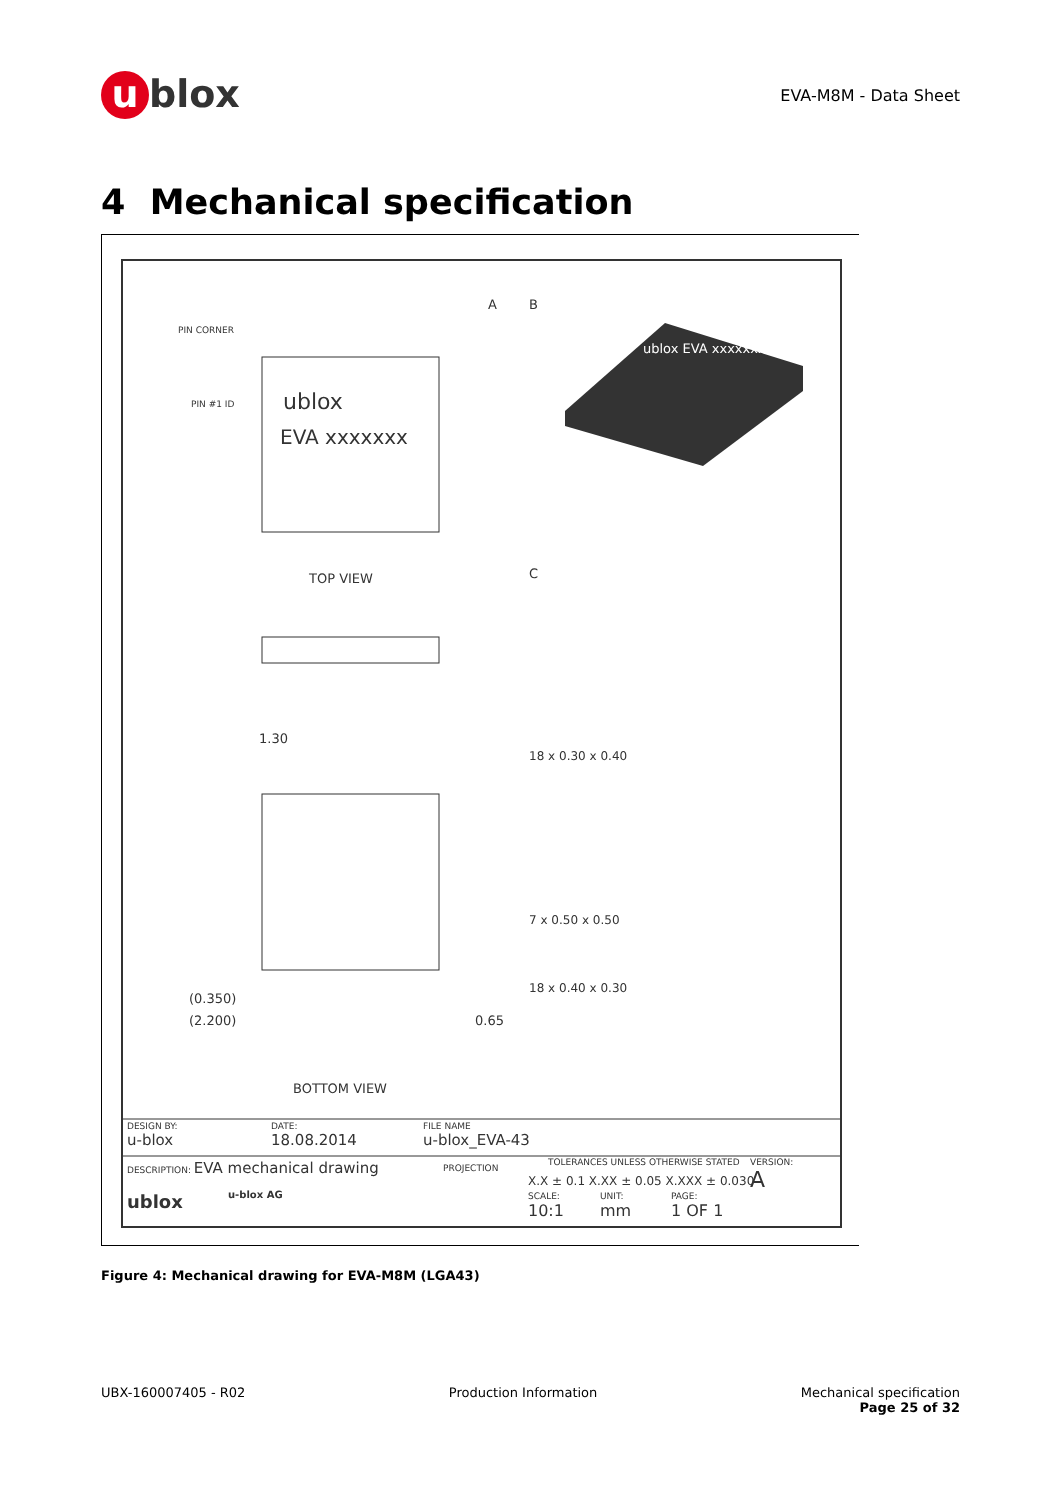u blox
EVA-M8M - Data Sheet
4 Mechanical specification
PIN CORNER
PIN #1 ID ublox
EVA xxxxxxx
TOP VIEW
A B
C
ublox EVA xxxxxxx
1.30
18 x 0.30 x 0.40
7 x 0.50 x 0.50
18 x 0.40 x 0.30
(0.350)
(2.200) 0.65
BOTTOM VIEW
DESIGN BY:
u-blox
DATE:
18.08.2014
FILE NAME
u-blox_EVA-43
DESCRIPTION: EVA mechanical drawing
ublox u-blox AG
PROJECTION
TOLERANCES UNLESS OTHERWISE STATED
X.X ± 0.1 X.XX ± 0.05 X.XXX ± 0.030
SCALE:
10:1
UNIT:
mm
PAGE:
1 OF 1
VERSION:
A
Figure 4: Mechanical drawing for EVA-M8M (LGA43)
UBX-160007405 - R02 Production Information Mechanical specification
Page 25 of 32